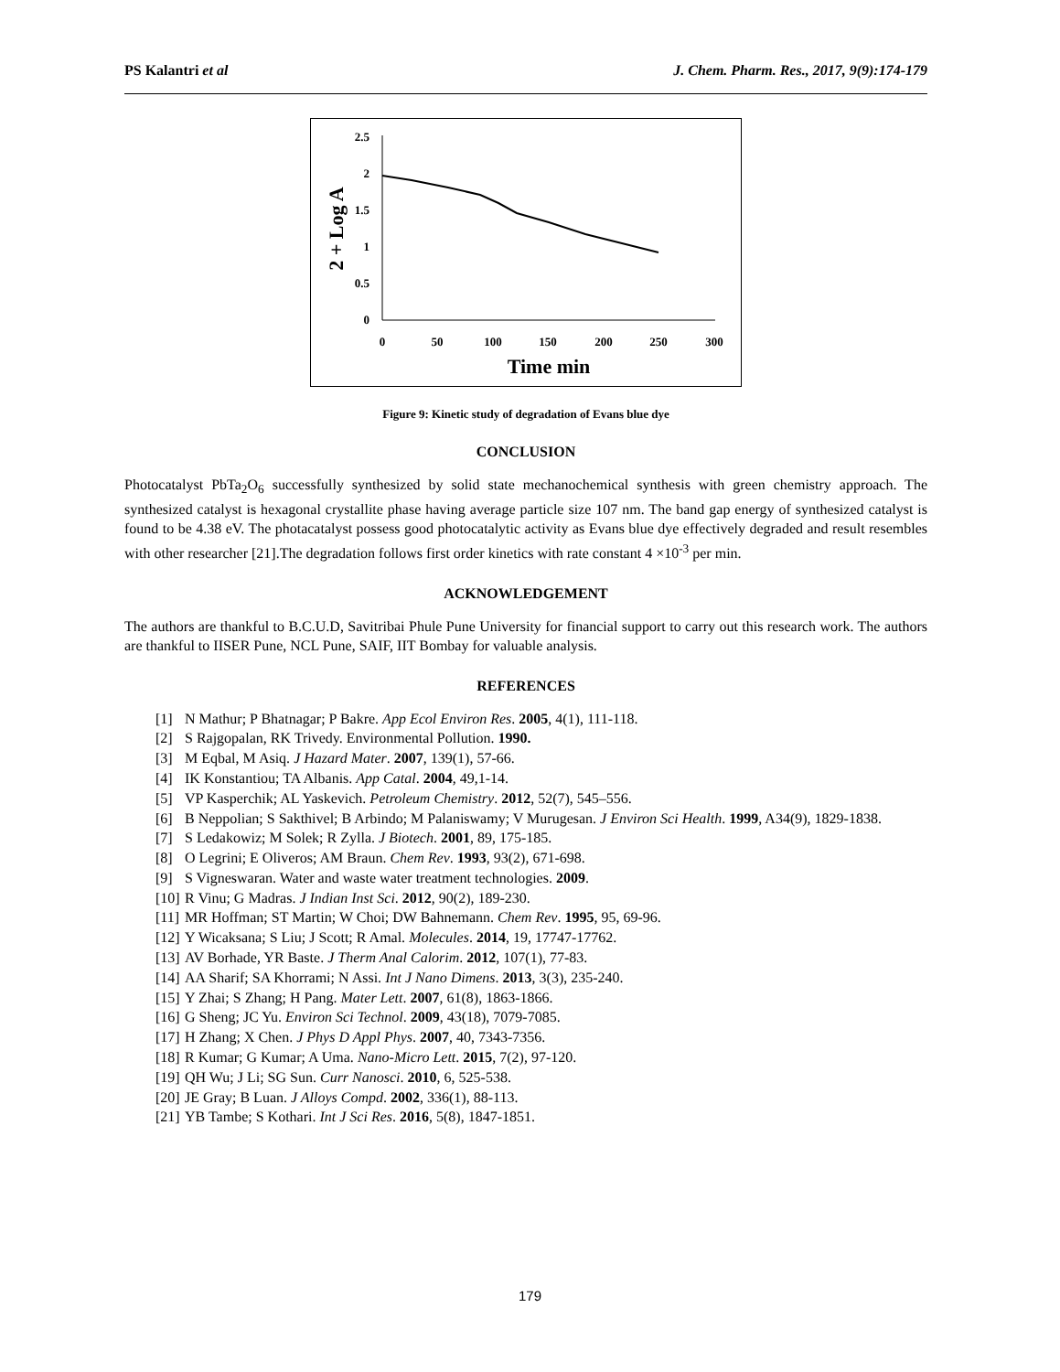PS Kalantri et al J. Chem. Pharm. Res., 2017, 9(9):174-179
2.5
2
1.5
1
0.5
0
0
50
100
150
200
250
300
Time min
2 + Log A
Figure 9: Kinetic study of degradation of Evans blue dye
CONCLUSION
Photocatalyst PbTa<sub>2</sub>O<sub>6</sub> successfully synthesized by solid state mechanochemical synthesis with green chemistry approach. The synthesized catalyst is hexagonal crystallite phase having average particle size 107 nm. The band gap energy of synthesized catalyst is found to be 4.38 eV. The photacatalyst possess good photocatalytic activity as Evans blue dye effectively degraded and result resembles with other researcher [21].The degradation follows first order kinetics with rate constant 4 ×10<sup>-3</sup> per min.
ACKNOWLEDGEMENT
The authors are thankful to B.C.U.D, Savitribai Phule Pune University for financial support to carry out this research work. The authors are thankful to IISER Pune, NCL Pune, SAIF, IIT Bombay for valuable analysis.
REFERENCES
[1] N Mathur; P Bhatnagar; P Bakre. App Ecol Environ Res. 2005, 4(1), 111-118.
[2] S Rajgopalan, RK Trivedy. Environmental Pollution. 1990.
[3] M Eqbal, M Asiq. J Hazard Mater. 2007, 139(1), 57-66.
[4] IK Konstantiou; TA Albanis. App Catal. 2004, 49,1-14.
[5] VP Kasperchik; AL Yaskevich. Petroleum Chemistry. 2012, 52(7), 545–556.
[6] B Neppolian; S Sakthivel; B Arbindo; M Palaniswamy; V Murugesan. J Environ Sci Health. 1999, A34(9), 1829-1838.
[7] S Ledakowiz; M Solek; R Zylla. J Biotech. 2001, 89, 175-185.
[8] O Legrini; E Oliveros; AM Braun. Chem Rev. 1993, 93(2), 671-698.
[9] S Vigneswaran. Water and waste water treatment technologies. 2009.
[10] R Vinu; G Madras. J Indian Inst Sci. 2012, 90(2), 189-230.
[11] MR Hoffman; ST Martin; W Choi; DW Bahnemann. Chem Rev. 1995, 95, 69-96.
[12] Y Wicaksana; S Liu; J Scott; R Amal. Molecules. 2014, 19, 17747-17762.
[13] AV Borhade, YR Baste. J Therm Anal Calorim. 2012, 107(1), 77-83.
[14] AA Sharif; SA Khorrami; N Assi. Int J Nano Dimens. 2013, 3(3), 235-240.
[15] Y Zhai; S Zhang; H Pang. Mater Lett. 2007, 61(8), 1863-1866.
[16] G Sheng; JC Yu. Environ Sci Technol. 2009, 43(18), 7079-7085.
[17] H Zhang; X Chen. J Phys D Appl Phys. 2007, 40, 7343-7356.
[18] R Kumar; G Kumar; A Uma. Nano-Micro Lett. 2015, 7(2), 97-120.
[19] QH Wu; J Li; SG Sun. Curr Nanosci. 2010, 6, 525-538.
[20] JE Gray; B Luan. J Alloys Compd. 2002, 336(1), 88-113.
[21] YB Tambe; S Kothari. Int J Sci Res. 2016, 5(8), 1847-1851.
179